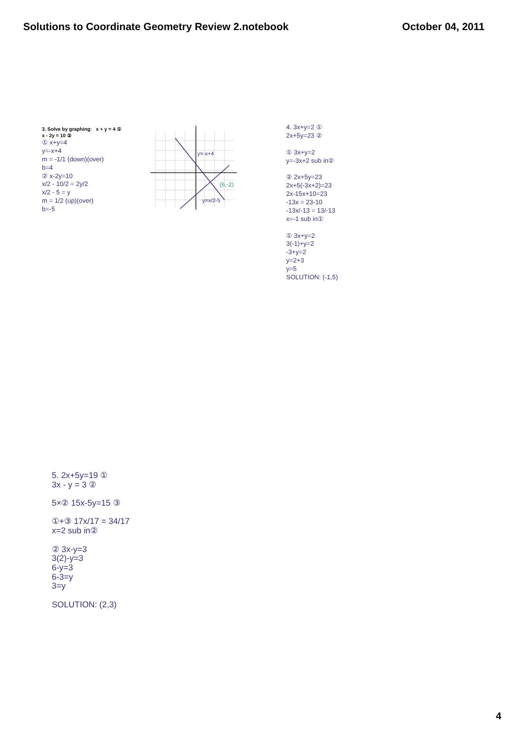Solutions to Coordinate Geometry Review 2.notebook
October 04, 2011
3. Solve by graphing: x + y = 4 ①
x - 2y = 10 ②
① x+y=4
y=-x+4
m = -1/1 (down)(over)
b=4
② x-2y=10
x/2 - 10/2 = 2y/2
x/2 - 5 = y
m = 1/2 (up)(over)
b=-5
(6,-2)
y=-x+4
y=x/2-5
4. 3x+y=2 ①
2x+5y=23 ②
① 3x+y=2
y=-3x+2 sub in②
② 2x+5y=23
2x+5(-3x+2)=23
2x-15x+10=23
-13x = 23-10
-13x/-13 = 13/-13
x=-1 sub in①
① 3x+y=2
3(-1)+y=2
-3+y=2
y=2+3
y=5
SOLUTION: (-1,5)
5. 2x+5y=19 ①
3x - y = 3 ②
5×② 15x-5y=15 ③
①+③ 17x/17 = 34/17
x=2 sub in②
② 3x-y=3
3(2)-y=3
6-y=3
6-3=y
3=y
SOLUTION: (2,3)
4